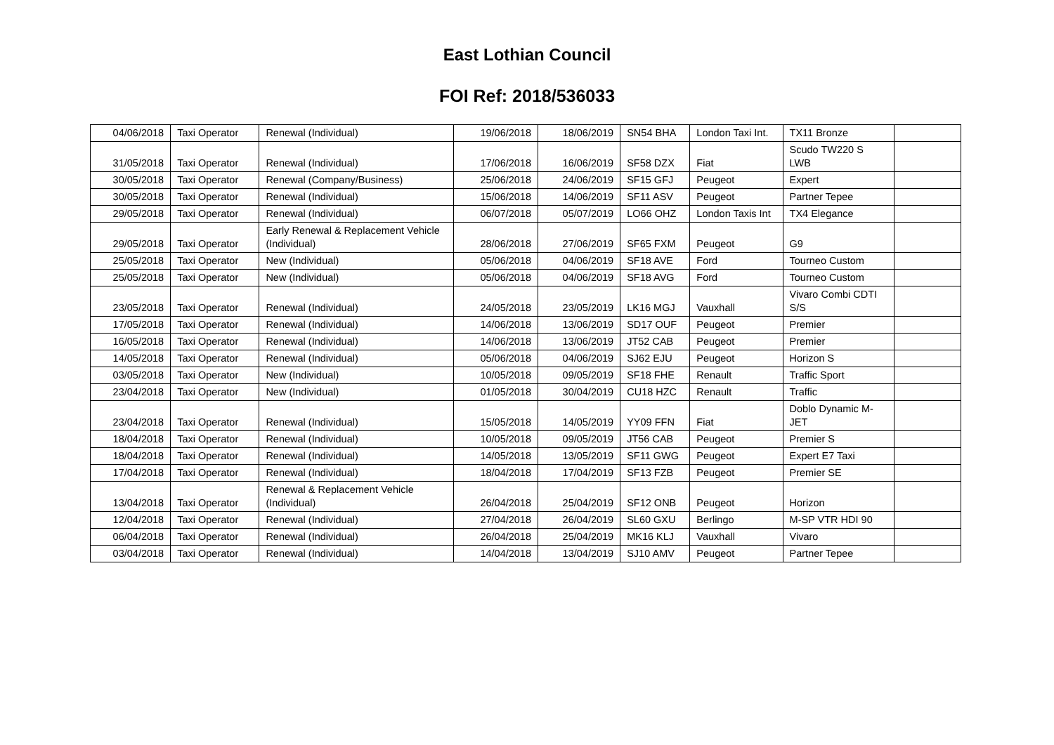East Lothian Council
FOI Ref: 2018/536033
| 04/06/2018 | Taxi Operator | Renewal (Individual) | 19/06/2018 | 18/06/2019 | SN54 BHA | London Taxi Int. | TX11 Bronze | |
| 31/05/2018 | Taxi Operator | Renewal (Individual) | 17/06/2018 | 16/06/2019 | SF58 DZX | Fiat | Scudo TW220 S LWB | |
| 30/05/2018 | Taxi Operator | Renewal (Company/Business) | 25/06/2018 | 24/06/2019 | SF15 GFJ | Peugeot | Expert | |
| 30/05/2018 | Taxi Operator | Renewal (Individual) | 15/06/2018 | 14/06/2019 | SF11 ASV | Peugeot | Partner Tepee | |
| 29/05/2018 | Taxi Operator | Renewal (Individual) | 06/07/2018 | 05/07/2019 | LO66 OHZ | London Taxis Int | TX4 Elegance | |
| 29/05/2018 | Taxi Operator | Early Renewal & Replacement Vehicle (Individual) | 28/06/2018 | 27/06/2019 | SF65 FXM | Peugeot | G9 | |
| 25/05/2018 | Taxi Operator | New (Individual) | 05/06/2018 | 04/06/2019 | SF18 AVE | Ford | Tourneo Custom | |
| 25/05/2018 | Taxi Operator | New (Individual) | 05/06/2018 | 04/06/2019 | SF18 AVG | Ford | Tourneo Custom | |
| 23/05/2018 | Taxi Operator | Renewal (Individual) | 24/05/2018 | 23/05/2019 | LK16 MGJ | Vauxhall | Vivaro Combi CDTI S/S | |
| 17/05/2018 | Taxi Operator | Renewal (Individual) | 14/06/2018 | 13/06/2019 | SD17 OUF | Peugeot | Premier | |
| 16/05/2018 | Taxi Operator | Renewal (Individual) | 14/06/2018 | 13/06/2019 | JT52 CAB | Peugeot | Premier | |
| 14/05/2018 | Taxi Operator | Renewal (Individual) | 05/06/2018 | 04/06/2019 | SJ62 EJU | Peugeot | Horizon S | |
| 03/05/2018 | Taxi Operator | New (Individual) | 10/05/2018 | 09/05/2019 | SF18 FHE | Renault | Traffic Sport | |
| 23/04/2018 | Taxi Operator | New (Individual) | 01/05/2018 | 30/04/2019 | CU18 HZC | Renault | Traffic | |
| 23/04/2018 | Taxi Operator | Renewal (Individual) | 15/05/2018 | 14/05/2019 | YY09 FFN | Fiat | Doblo Dynamic M-JET | |
| 18/04/2018 | Taxi Operator | Renewal (Individual) | 10/05/2018 | 09/05/2019 | JT56 CAB | Peugeot | Premier S | |
| 18/04/2018 | Taxi Operator | Renewal (Individual) | 14/05/2018 | 13/05/2019 | SF11 GWG | Peugeot | Expert E7 Taxi | |
| 17/04/2018 | Taxi Operator | Renewal (Individual) | 18/04/2018 | 17/04/2019 | SF13 FZB | Peugeot | Premier SE | |
| 13/04/2018 | Taxi Operator | Renewal & Replacement Vehicle (Individual) | 26/04/2018 | 25/04/2019 | SF12 ONB | Peugeot | Horizon | |
| 12/04/2018 | Taxi Operator | Renewal (Individual) | 27/04/2018 | 26/04/2019 | SL60 GXU | Berlingo | M-SP VTR HDI 90 | |
| 06/04/2018 | Taxi Operator | Renewal (Individual) | 26/04/2018 | 25/04/2019 | MK16 KLJ | Vauxhall | Vivaro | |
| 03/04/2018 | Taxi Operator | Renewal (Individual) | 14/04/2018 | 13/04/2019 | SJ10 AMV | Peugeot | Partner Tepee | |